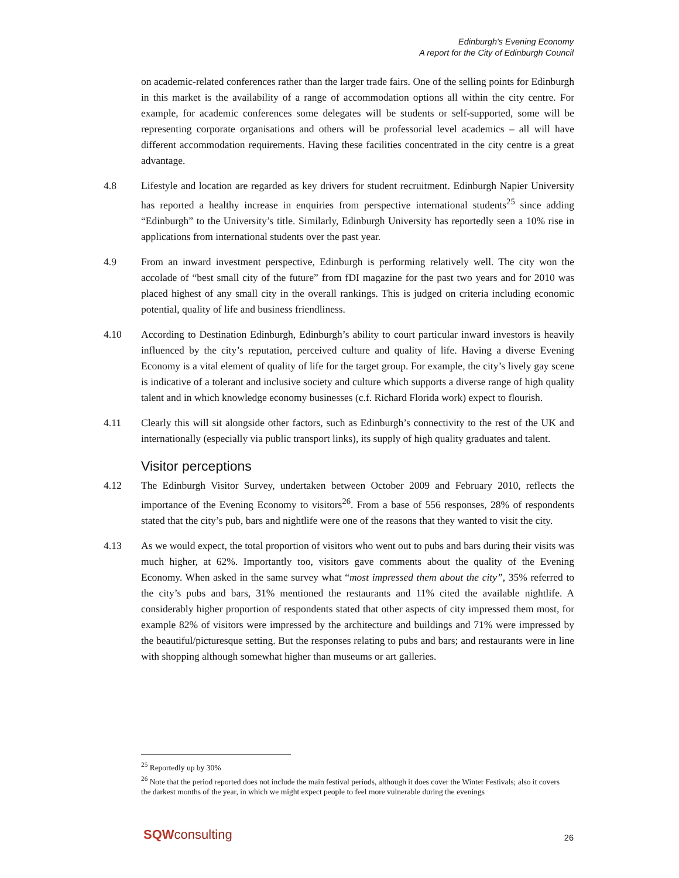Edinburgh's Evening Economy
A report for the City of Edinburgh Council
on academic-related conferences rather than the larger trade fairs. One of the selling points for Edinburgh in this market is the availability of a range of accommodation options all within the city centre. For example, for academic conferences some delegates will be students or self-supported, some will be representing corporate organisations and others will be professorial level academics – all will have different accommodation requirements. Having these facilities concentrated in the city centre is a great advantage.
4.8 Lifestyle and location are regarded as key drivers for student recruitment. Edinburgh Napier University has reported a healthy increase in enquiries from perspective international students<sup>25</sup> since adding “Edinburgh” to the University’s title. Similarly, Edinburgh University has reportedly seen a 10% rise in applications from international students over the past year.
4.9 From an inward investment perspective, Edinburgh is performing relatively well. The city won the accolade of “best small city of the future” from fDI magazine for the past two years and for 2010 was placed highest of any small city in the overall rankings. This is judged on criteria including economic potential, quality of life and business friendliness.
4.10 According to Destination Edinburgh, Edinburgh’s ability to court particular inward investors is heavily influenced by the city’s reputation, perceived culture and quality of life. Having a diverse Evening Economy is a vital element of quality of life for the target group. For example, the city’s lively gay scene is indicative of a tolerant and inclusive society and culture which supports a diverse range of high quality talent and in which knowledge economy businesses (c.f. Richard Florida work) expect to flourish.
4.11 Clearly this will sit alongside other factors, such as Edinburgh’s connectivity to the rest of the UK and internationally (especially via public transport links), its supply of high quality graduates and talent.
Visitor perceptions
4.12 The Edinburgh Visitor Survey, undertaken between October 2009 and February 2010, reflects the importance of the Evening Economy to visitors<sup>26</sup>. From a base of 556 responses, 28% of respondents stated that the city’s pub, bars and nightlife were one of the reasons that they wanted to visit the city.
4.13 As we would expect, the total proportion of visitors who went out to pubs and bars during their visits was much higher, at 62%. Importantly too, visitors gave comments about the quality of the Evening Economy. When asked in the same survey what “most impressed them about the city”, 35% referred to the city’s pubs and bars, 31% mentioned the restaurants and 11% cited the available nightlife. A considerably higher proportion of respondents stated that other aspects of city impressed them most, for example 82% of visitors were impressed by the architecture and buildings and 71% were impressed by the beautiful/picturesque setting. But the responses relating to pubs and bars; and restaurants were in line with shopping although somewhat higher than museums or art galleries.
<sup>25</sup> Reportedly up by 30%
<sup>26</sup> Note that the period reported does not include the main festival periods, although it does cover the Winter Festivals; also it covers the darkest months of the year, in which we might expect people to feel more vulnerable during the evenings
SQW consulting 26